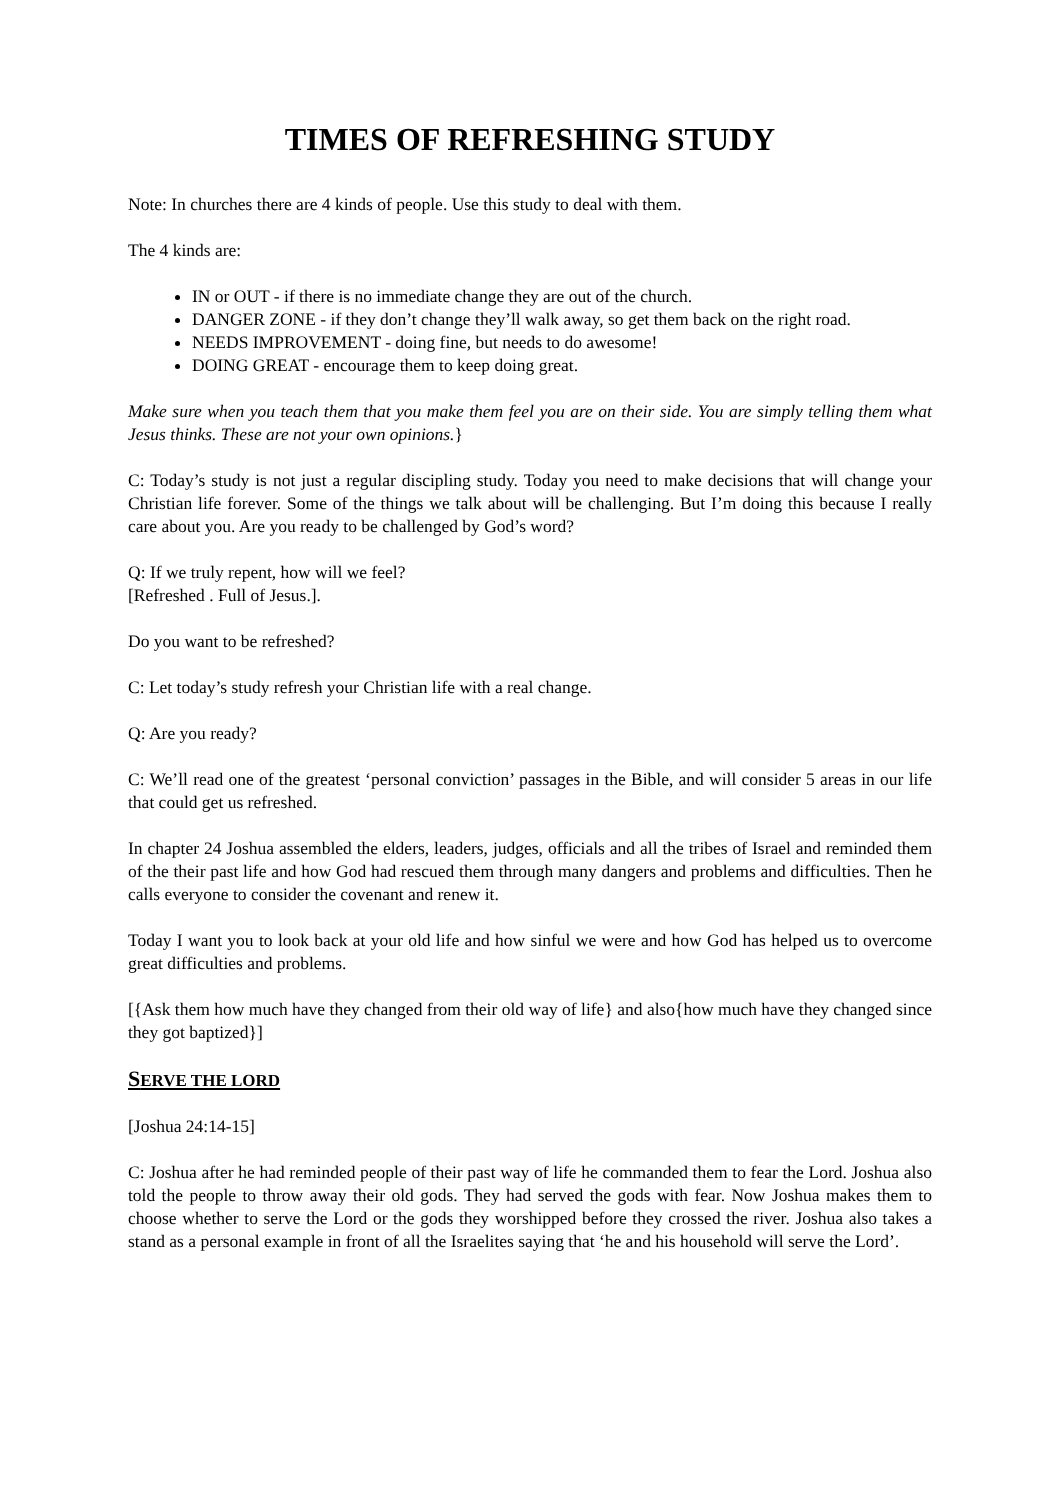TIMES OF REFRESHING STUDY
Note: In churches there are 4 kinds of people. Use this study to deal with them.
The 4 kinds are:
IN or OUT - if there is no immediate change they are out of the church.
DANGER ZONE - if they don’t change they’ll walk away, so get them back on the right road.
NEEDS IMPROVEMENT - doing fine, but needs to do awesome!
DOING GREAT - encourage them to keep doing great.
Make sure when you teach them that you make them feel you are on their side. You are simply telling them what Jesus thinks. These are not your own opinions.}
C: Today’s study is not just a regular discipling study. Today you need to make decisions that will change your Christian life forever. Some of the things we talk about will be challenging. But I’m doing this because I really care about you. Are you ready to be challenged by God’s word?
Q: If we truly repent, how will we feel?
[Refreshed . Full of Jesus.].
Do you want to be refreshed?
C: Let today’s study refresh your Christian life with a real change.
Q: Are you ready?
C: We’ll read one of the greatest ‘personal conviction’ passages in the Bible, and will consider 5 areas in our life that could get us refreshed.
In chapter 24 Joshua assembled the elders, leaders, judges, officials and all the tribes of Israel and reminded them of the their past life and how God had rescued them through many dangers and problems and difficulties. Then he calls everyone to consider the covenant and renew it.
Today I want you to look back at your old life and how sinful we were and how God has helped us to overcome great difficulties and problems.
[{Ask them how much have they changed from their old way of life} and also{how much have they changed since they got baptized}]
SERVE THE LORD
[Joshua 24:14-15]
C: Joshua after he had reminded people of their past way of life he commanded them to fear the Lord. Joshua also told the people to throw away their old gods. They had served the gods with fear. Now Joshua makes them to choose whether to serve the Lord or the gods they worshipped before they crossed the river. Joshua also takes a stand as a personal example in front of all the Israelites saying that ‘he and his household will serve the Lord’.